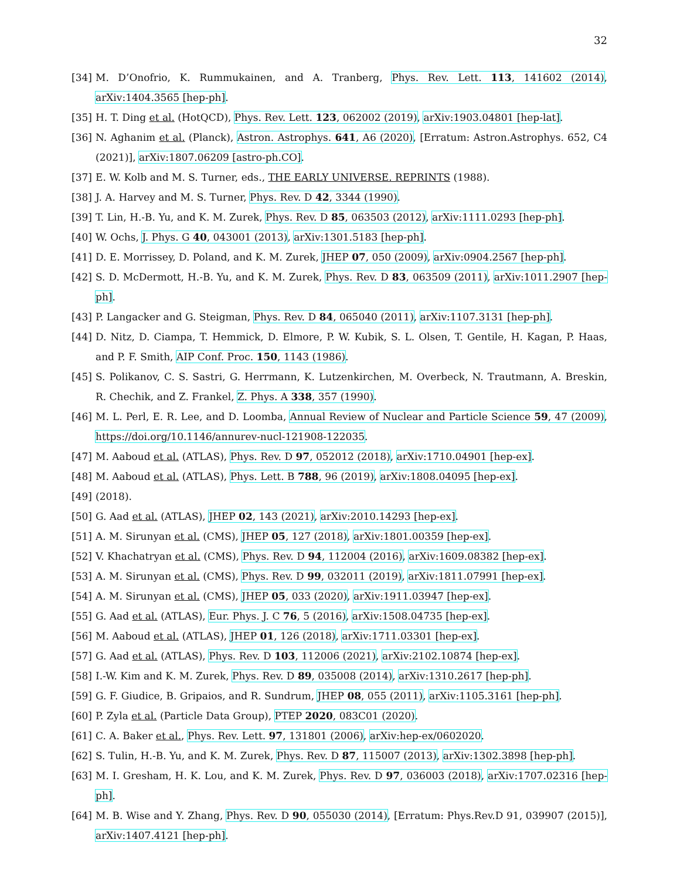32
[34] M. D’Onofrio, K. Rummukainen, and A. Tranberg, Phys. Rev. Lett. 113, 141602 (2014), arXiv:1404.3565 [hep-ph].
[35] H. T. Ding et al. (HotQCD), Phys. Rev. Lett. 123, 062002 (2019), arXiv:1903.04801 [hep-lat].
[36] N. Aghanim et al. (Planck), Astron. Astrophys. 641, A6 (2020), [Erratum: Astron.Astrophys. 652, C4 (2021)], arXiv:1807.06209 [astro-ph.CO].
[37] E. W. Kolb and M. S. Turner, eds., THE EARLY UNIVERSE. REPRINTS (1988).
[38] J. A. Harvey and M. S. Turner, Phys. Rev. D 42, 3344 (1990).
[39] T. Lin, H.-B. Yu, and K. M. Zurek, Phys. Rev. D 85, 063503 (2012), arXiv:1111.0293 [hep-ph].
[40] W. Ochs, J. Phys. G 40, 043001 (2013), arXiv:1301.5183 [hep-ph].
[41] D. E. Morrissey, D. Poland, and K. M. Zurek, JHEP 07, 050 (2009), arXiv:0904.2567 [hep-ph].
[42] S. D. McDermott, H.-B. Yu, and K. M. Zurek, Phys. Rev. D 83, 063509 (2011), arXiv:1011.2907 [hep-ph].
[43] P. Langacker and G. Steigman, Phys. Rev. D 84, 065040 (2011), arXiv:1107.3131 [hep-ph].
[44] D. Nitz, D. Ciampa, T. Hemmick, D. Elmore, P. W. Kubik, S. L. Olsen, T. Gentile, H. Kagan, P. Haas, and P. F. Smith, AIP Conf. Proc. 150, 1143 (1986).
[45] S. Polikanov, C. S. Sastri, G. Herrmann, K. Lutzenkirchen, M. Overbeck, N. Trautmann, A. Breskin, R. Chechik, and Z. Frankel, Z. Phys. A 338, 357 (1990).
[46] M. L. Perl, E. R. Lee, and D. Loomba, Annual Review of Nuclear and Particle Science 59, 47 (2009), https://doi.org/10.1146/annurev-nucl-121908-122035.
[47] M. Aaboud et al. (ATLAS), Phys. Rev. D 97, 052012 (2018), arXiv:1710.04901 [hep-ex].
[48] M. Aaboud et al. (ATLAS), Phys. Lett. B 788, 96 (2019), arXiv:1808.04095 [hep-ex].
[49] (2018).
[50] G. Aad et al. (ATLAS), JHEP 02, 143 (2021), arXiv:2010.14293 [hep-ex].
[51] A. M. Sirunyan et al. (CMS), JHEP 05, 127 (2018), arXiv:1801.00359 [hep-ex].
[52] V. Khachatryan et al. (CMS), Phys. Rev. D 94, 112004 (2016), arXiv:1609.08382 [hep-ex].
[53] A. M. Sirunyan et al. (CMS), Phys. Rev. D 99, 032011 (2019), arXiv:1811.07991 [hep-ex].
[54] A. M. Sirunyan et al. (CMS), JHEP 05, 033 (2020), arXiv:1911.03947 [hep-ex].
[55] G. Aad et al. (ATLAS), Eur. Phys. J. C 76, 5 (2016), arXiv:1508.04735 [hep-ex].
[56] M. Aaboud et al. (ATLAS), JHEP 01, 126 (2018), arXiv:1711.03301 [hep-ex].
[57] G. Aad et al. (ATLAS), Phys. Rev. D 103, 112006 (2021), arXiv:2102.10874 [hep-ex].
[58] I.-W. Kim and K. M. Zurek, Phys. Rev. D 89, 035008 (2014), arXiv:1310.2617 [hep-ph].
[59] G. F. Giudice, B. Gripaios, and R. Sundrum, JHEP 08, 055 (2011), arXiv:1105.3161 [hep-ph].
[60] P. Zyla et al. (Particle Data Group), PTEP 2020, 083C01 (2020).
[61] C. A. Baker et al., Phys. Rev. Lett. 97, 131801 (2006), arXiv:hep-ex/0602020.
[62] S. Tulin, H.-B. Yu, and K. M. Zurek, Phys. Rev. D 87, 115007 (2013), arXiv:1302.3898 [hep-ph].
[63] M. I. Gresham, H. K. Lou, and K. M. Zurek, Phys. Rev. D 97, 036003 (2018), arXiv:1707.02316 [hep-ph].
[64] M. B. Wise and Y. Zhang, Phys. Rev. D 90, 055030 (2014), [Erratum: Phys.Rev.D 91, 039907 (2015)], arXiv:1407.4121 [hep-ph].